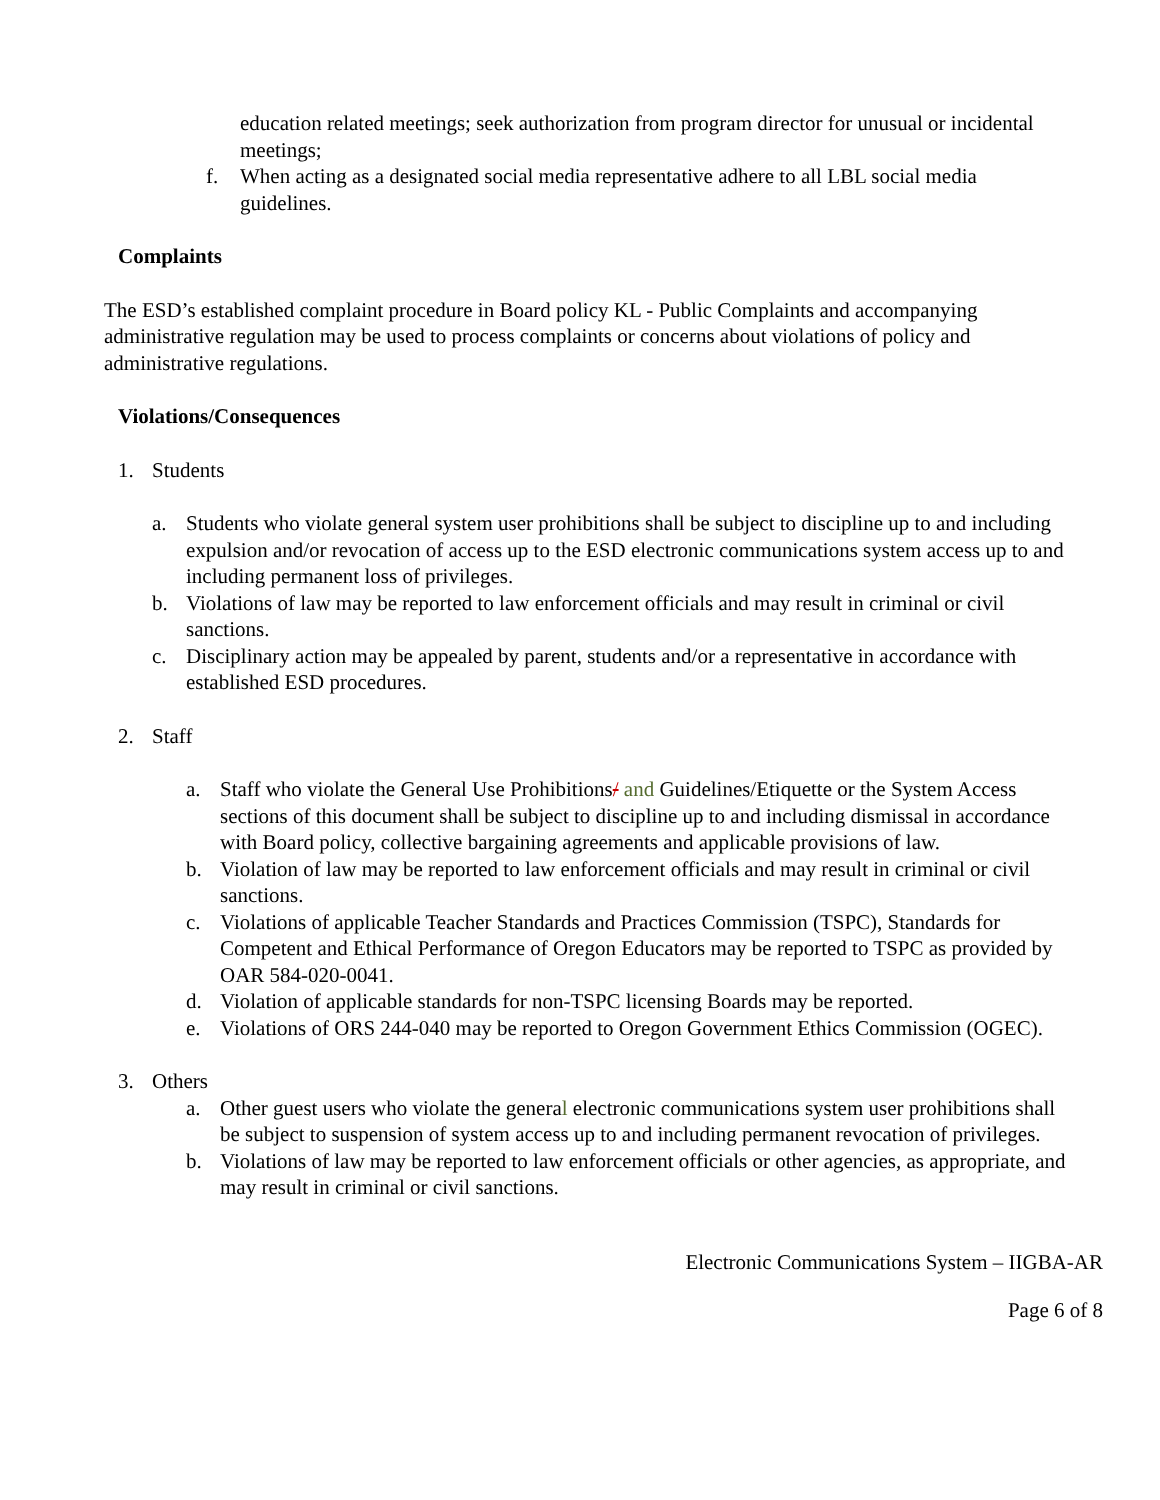education related meetings; seek authorization from program director for unusual or incidental meetings;
f. When acting as a designated social media representative adhere to all LBL social media guidelines.
Complaints
The ESD’s established complaint procedure in Board policy KL - Public Complaints and accompanying administrative regulation may be used to process complaints or concerns about violations of policy and administrative regulations.
Violations/Consequences
1. Students
a. Students who violate general system user prohibitions shall be subject to discipline up to and including expulsion and/or revocation of access up to the ESD electronic communications system access up to and including permanent loss of privileges.
b. Violations of law may be reported to law enforcement officials and may result in criminal or civil sanctions.
c. Disciplinary action may be appealed by parent, students and/or a representative in accordance with established ESD procedures.
2. Staff
a. Staff who violate the General Use Prohibitions/ and Guidelines/Etiquette or the System Access sections of this document shall be subject to discipline up to and including dismissal in accordance with Board policy, collective bargaining agreements and applicable provisions of law.
b. Violation of law may be reported to law enforcement officials and may result in criminal or civil sanctions.
c. Violations of applicable Teacher Standards and Practices Commission (TSPC), Standards for Competent and Ethical Performance of Oregon Educators may be reported to TSPC as provided by OAR 584-020-0041.
d. Violation of applicable standards for non-TSPC licensing Boards may be reported.
e. Violations of ORS 244-040 may be reported to Oregon Government Ethics Commission (OGEC).
3. Others
a. Other guest users who violate the general electronic communications system user prohibitions shall be subject to suspension of system access up to and including permanent revocation of privileges.
b. Violations of law may be reported to law enforcement officials or other agencies, as appropriate, and may result in criminal or civil sanctions.
Electronic Communications System – IIGBA-AR
Page 6 of 8